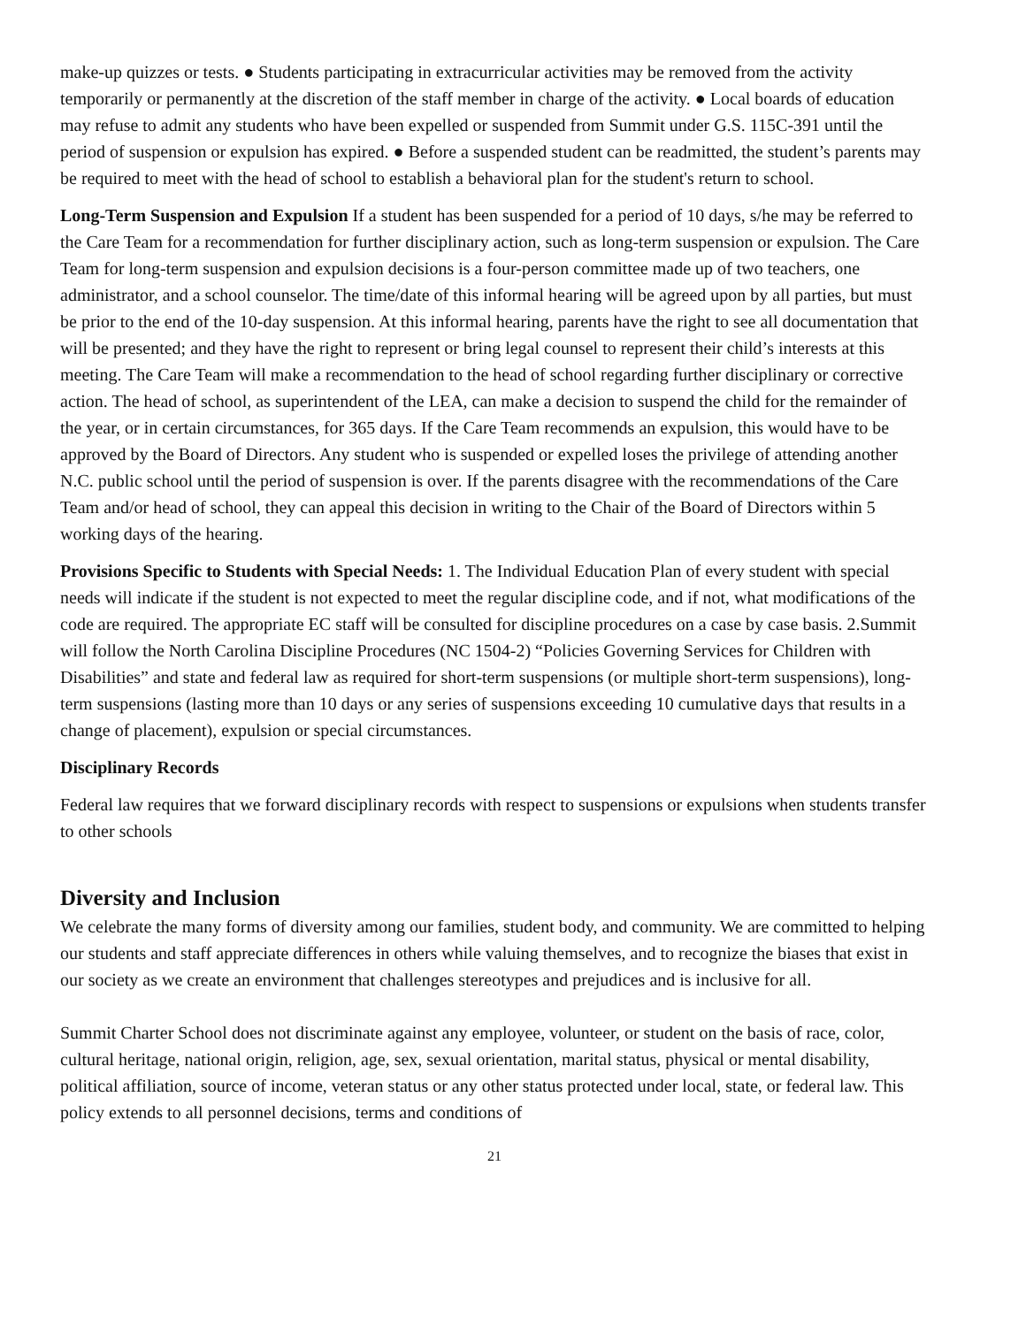make-up quizzes or tests. ● Students participating in extracurricular activities may be removed from the activity temporarily or permanently at the discretion of the staff member in charge of the activity. ● Local boards of education may refuse to admit any students who have been expelled or suspended from Summit under G.S. 115C-391 until the period of suspension or expulsion has expired. ● Before a suspended student can be readmitted, the student’s parents may be required to meet with the head of school to establish a behavioral plan for the student's return to school.
Long-Term Suspension and Expulsion If a student has been suspended for a period of 10 days, s/he may be referred to the Care Team for a recommendation for further disciplinary action, such as long-term suspension or expulsion. The Care Team for long-term suspension and expulsion decisions is a four-person committee made up of two teachers, one administrator, and a school counselor. The time/date of this informal hearing will be agreed upon by all parties, but must be prior to the end of the 10-day suspension. At this informal hearing, parents have the right to see all documentation that will be presented; and they have the right to represent or bring legal counsel to represent their child’s interests at this meeting. The Care Team will make a recommendation to the head of school regarding further disciplinary or corrective action. The head of school, as superintendent of the LEA, can make a decision to suspend the child for the remainder of the year, or in certain circumstances, for 365 days. If the Care Team recommends an expulsion, this would have to be approved by the Board of Directors. Any student who is suspended or expelled loses the privilege of attending another N.C. public school until the period of suspension is over. If the parents disagree with the recommendations of the Care Team and/or head of school, they can appeal this decision in writing to the Chair of the Board of Directors within 5 working days of the hearing.
Provisions Specific to Students with Special Needs: 1. The Individual Education Plan of every student with special needs will indicate if the student is not expected to meet the regular discipline code, and if not, what modifications of the code are required. The appropriate EC staff will be consulted for discipline procedures on a case by case basis. 2.Summit will follow the North Carolina Discipline Procedures (NC 1504-2) “Policies Governing Services for Children with Disabilities” and state and federal law as required for short-term suspensions (or multiple short-term suspensions), long-term suspensions (lasting more than 10 days or any series of suspensions exceeding 10 cumulative days that results in a change of placement), expulsion or special circumstances.
Disciplinary Records
Federal law requires that we forward disciplinary records with respect to suspensions or expulsions when students transfer to other schools
Diversity and Inclusion
We celebrate the many forms of diversity among our families, student body, and community. We are committed to helping our students and staff appreciate differences in others while valuing themselves, and to recognize the biases that exist in our society as we create an environment that challenges stereotypes and prejudices and is inclusive for all.
Summit Charter School does not discriminate against any employee, volunteer, or student on the basis of race, color, cultural heritage, national origin, religion, age, sex, sexual orientation, marital status, physical or mental disability, political affiliation, source of income, veteran status or any other status protected under local, state, or federal law. This policy extends to all personnel decisions, terms and conditions of
21